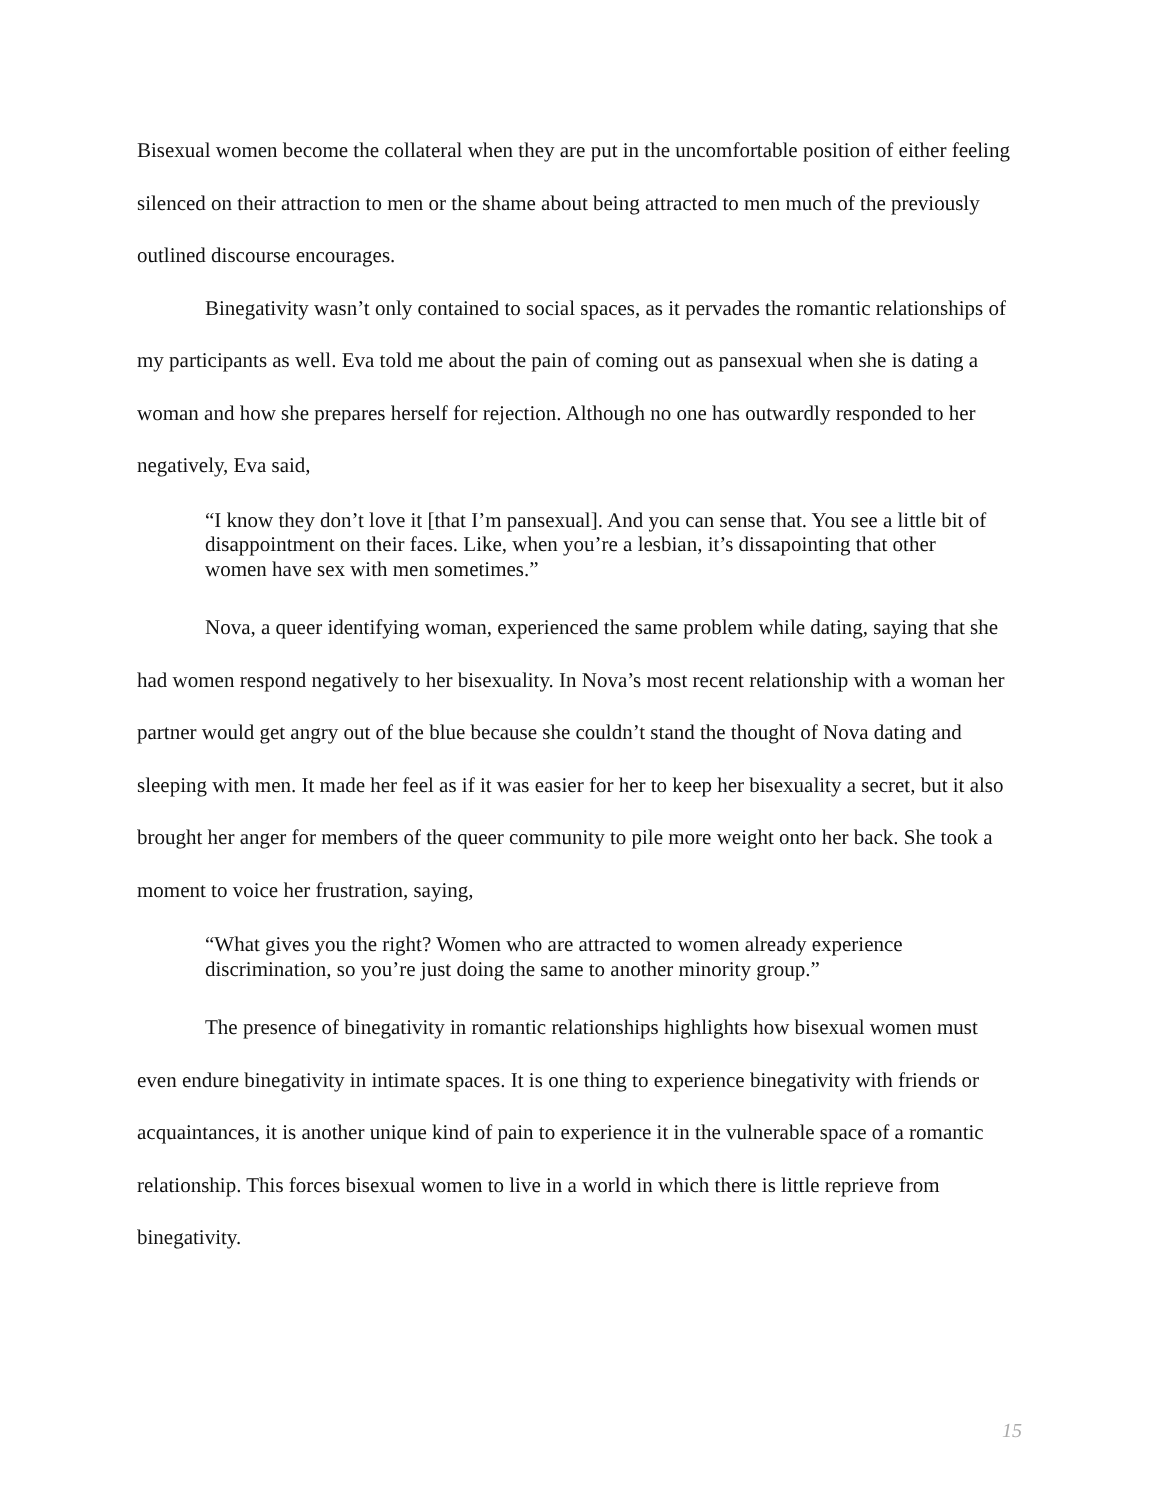Bisexual women become the collateral when they are put in the uncomfortable position of either feeling silenced on their attraction to men or the shame about being attracted to men much of the previously outlined discourse encourages.
Binegativity wasn’t only contained to social spaces, as it pervades the romantic relationships of my participants as well. Eva told me about the pain of coming out as pansexual when she is dating a woman and how she prepares herself for rejection. Although no one has outwardly responded to her negatively, Eva said,
“I know they don’t love it [that I’m pansexual]. And you can sense that. You see a little bit of disappointment on their faces. Like, when you’re a lesbian, it’s dissapointing that other women have sex with men sometimes.”
Nova, a queer identifying woman, experienced the same problem while dating, saying that she had women respond negatively to her bisexuality. In Nova’s most recent relationship with a woman her partner would get angry out of the blue because she couldn’t stand the thought of Nova dating and sleeping with men. It made her feel as if it was easier for her to keep her bisexuality a secret, but it also brought her anger for members of the queer community to pile more weight onto her back. She took a moment to voice her frustration, saying,
“What gives you the right? Women who are attracted to women already experience discrimination, so you’re just doing the same to another minority group.”
The presence of binegativity in romantic relationships highlights how bisexual women must even endure binegativity in intimate spaces. It is one thing to experience binegativity with friends or acquaintances, it is another unique kind of pain to experience it in the vulnerable space of a romantic relationship. This forces bisexual women to live in a world in which there is little reprieve from binegativity.
15